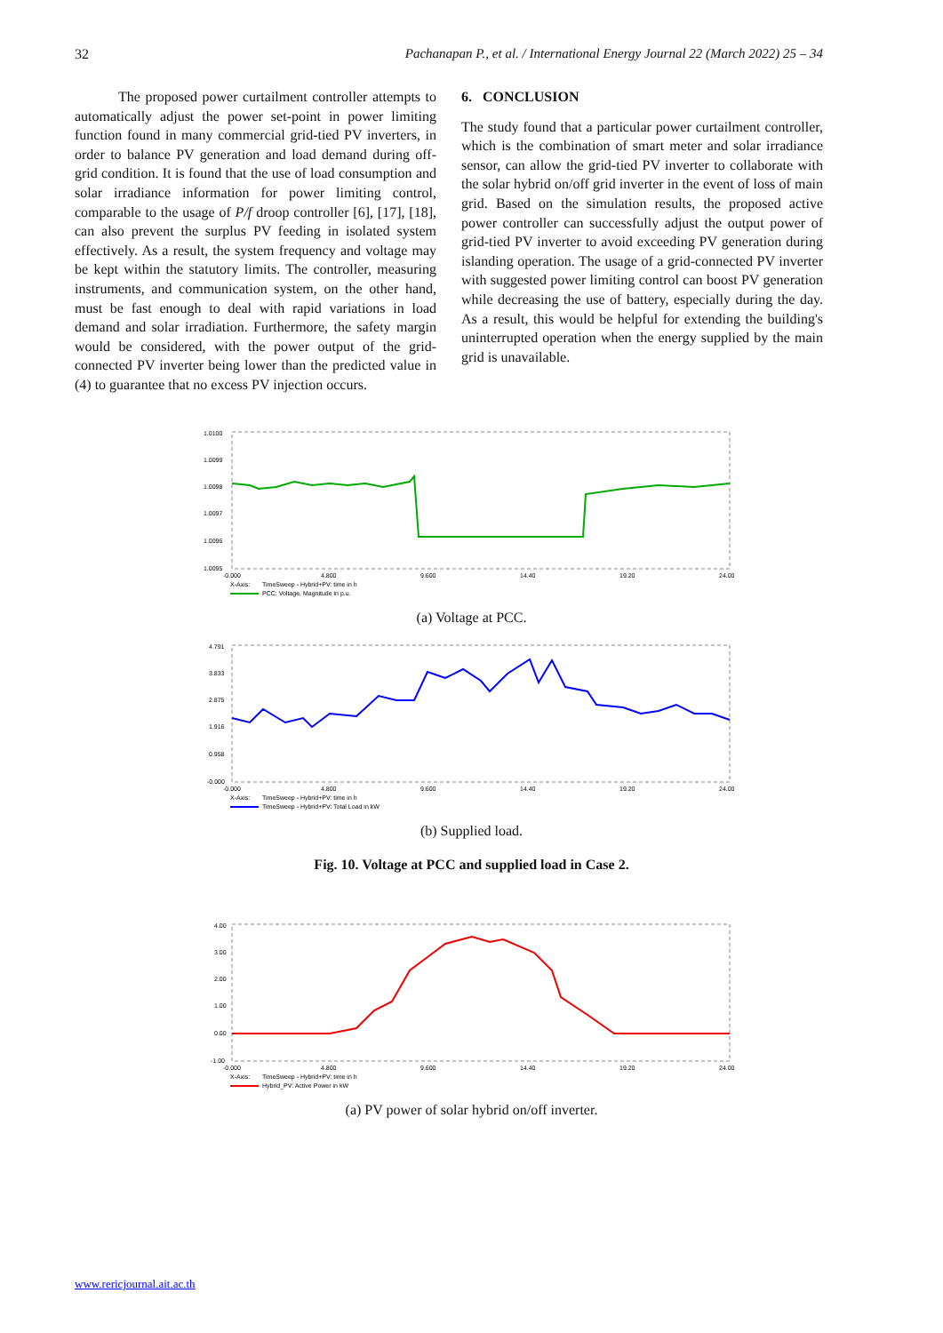32 Pachanapan P., et al. / International Energy Journal 22 (March 2022) 25 – 34
The proposed power curtailment controller attempts to automatically adjust the power set-point in power limiting function found in many commercial grid-tied PV inverters, in order to balance PV generation and load demand during off-grid condition. It is found that the use of load consumption and solar irradiance information for power limiting control, comparable to the usage of P/f droop controller [6], [17], [18], can also prevent the surplus PV feeding in isolated system effectively. As a result, the system frequency and voltage may be kept within the statutory limits. The controller, measuring instruments, and communication system, on the other hand, must be fast enough to deal with rapid variations in load demand and solar irradiation. Furthermore, the safety margin would be considered, with the power output of the grid-connected PV inverter being lower than the predicted value in (4) to guarantee that no excess PV injection occurs.
6. CONCLUSION
The study found that a particular power curtailment controller, which is the combination of smart meter and solar irradiance sensor, can allow the grid-tied PV inverter to collaborate with the solar hybrid on/off grid inverter in the event of loss of main grid. Based on the simulation results, the proposed active power controller can successfully adjust the output power of grid-tied PV inverter to avoid exceeding PV generation during islanding operation. The usage of a grid-connected PV inverter with suggested power limiting control can boost PV generation while decreasing the use of battery, especially during the day. As a result, this would be helpful for extending the building's uninterrupted operation when the energy supplied by the main grid is unavailable.
1.0100
1.0099
1.0098
1.0097
1.0096
1.0095
-0.000
4.800
9.600
14.40
19.20
24.00
X-Axis:
TimeSweep - Hybrid+PV: time in h
PCC: Voltage, Magnitude in p.u.
(a) Voltage at PCC.
4.791
3.833
2.875
1.916
0.958
-0.000
-0.000
4.800
9.600
14.40
19.20
24.00
X-Axis:
TimeSweep - Hybrid+PV: time in h
TimeSweep - Hybrid+PV: Total Load in kW
(b) Supplied load.
Fig. 10. Voltage at PCC and supplied load in Case 2.
4.00
3.00
2.00
1.00
0.00
-1.00
-0.000
4.800
9.600
14.40
19.20
24.00
X-Axis:
TimeSweep - Hybrid+PV: time in h
Hybrid_PV: Active Power in kW
(a) PV power of solar hybrid on/off inverter.
www.rericjournal.ait.ac.th